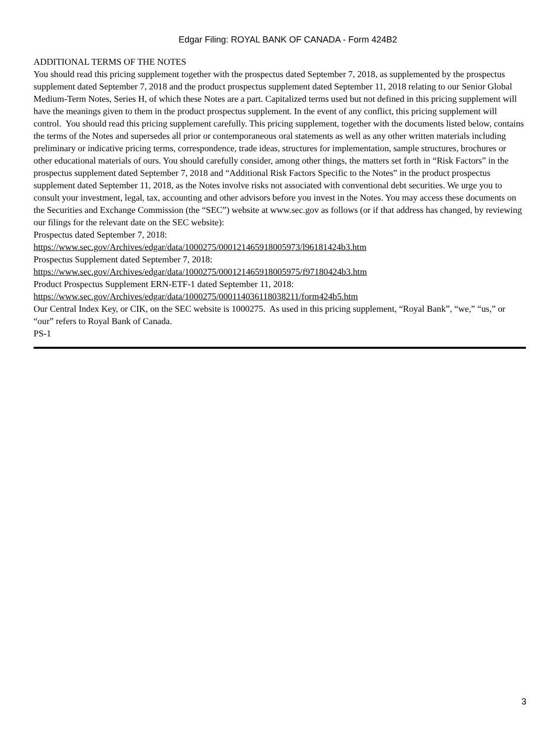Edgar Filing: ROYAL BANK OF CANADA - Form 424B2
ADDITIONAL TERMS OF THE NOTES
You should read this pricing supplement together with the prospectus dated September 7, 2018, as supplemented by the prospectus supplement dated September 7, 2018 and the product prospectus supplement dated September 11, 2018 relating to our Senior Global Medium-Term Notes, Series H, of which these Notes are a part. Capitalized terms used but not defined in this pricing supplement will have the meanings given to them in the product prospectus supplement. In the event of any conflict, this pricing supplement will control. You should read this pricing supplement carefully. This pricing supplement, together with the documents listed below, contains the terms of the Notes and supersedes all prior or contemporaneous oral statements as well as any other written materials including preliminary or indicative pricing terms, correspondence, trade ideas, structures for implementation, sample structures, brochures or other educational materials of ours. You should carefully consider, among other things, the matters set forth in “Risk Factors” in the prospectus supplement dated September 7, 2018 and “Additional Risk Factors Specific to the Notes” in the product prospectus supplement dated September 11, 2018, as the Notes involve risks not associated with conventional debt securities. We urge you to consult your investment, legal, tax, accounting and other advisors before you invest in the Notes. You may access these documents on the Securities and Exchange Commission (the “SEC”) website at www.sec.gov as follows (or if that address has changed, by reviewing our filings for the relevant date on the SEC website):
Prospectus dated September 7, 2018:
https://www.sec.gov/Archives/edgar/data/1000275/000121465918005973/l96181424b3.htm
Prospectus Supplement dated September 7, 2018:
https://www.sec.gov/Archives/edgar/data/1000275/000121465918005975/f97180424b3.htm
Product Prospectus Supplement ERN-ETF-1 dated September 11, 2018:
https://www.sec.gov/Archives/edgar/data/1000275/000114036118038211/form424b5.htm
Our Central Index Key, or CIK, on the SEC website is 1000275. As used in this pricing supplement, “Royal Bank”, “we,” “us,” or “our” refers to Royal Bank of Canada.
PS-1
3